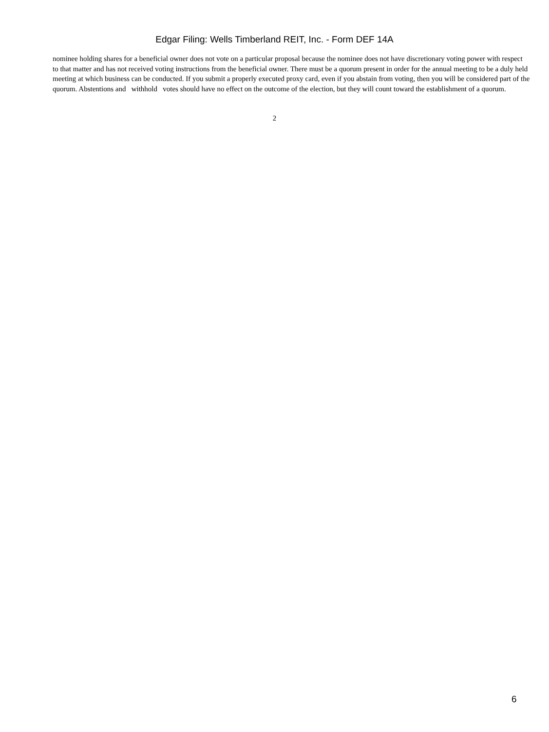Edgar Filing: Wells Timberland REIT, Inc. - Form DEF 14A
nominee holding shares for a beneficial owner does not vote on a particular proposal because the nominee does not have discretionary voting power with respect to that matter and has not received voting instructions from the beneficial owner. There must be a quorum present in order for the annual meeting to be a duly held meeting at which business can be conducted. If you submit a properly executed proxy card, even if you abstain from voting, then you will be considered part of the quorum. Abstentions and withhold votes should have no effect on the outcome of the election, but they will count toward the establishment of a quorum.
2
6